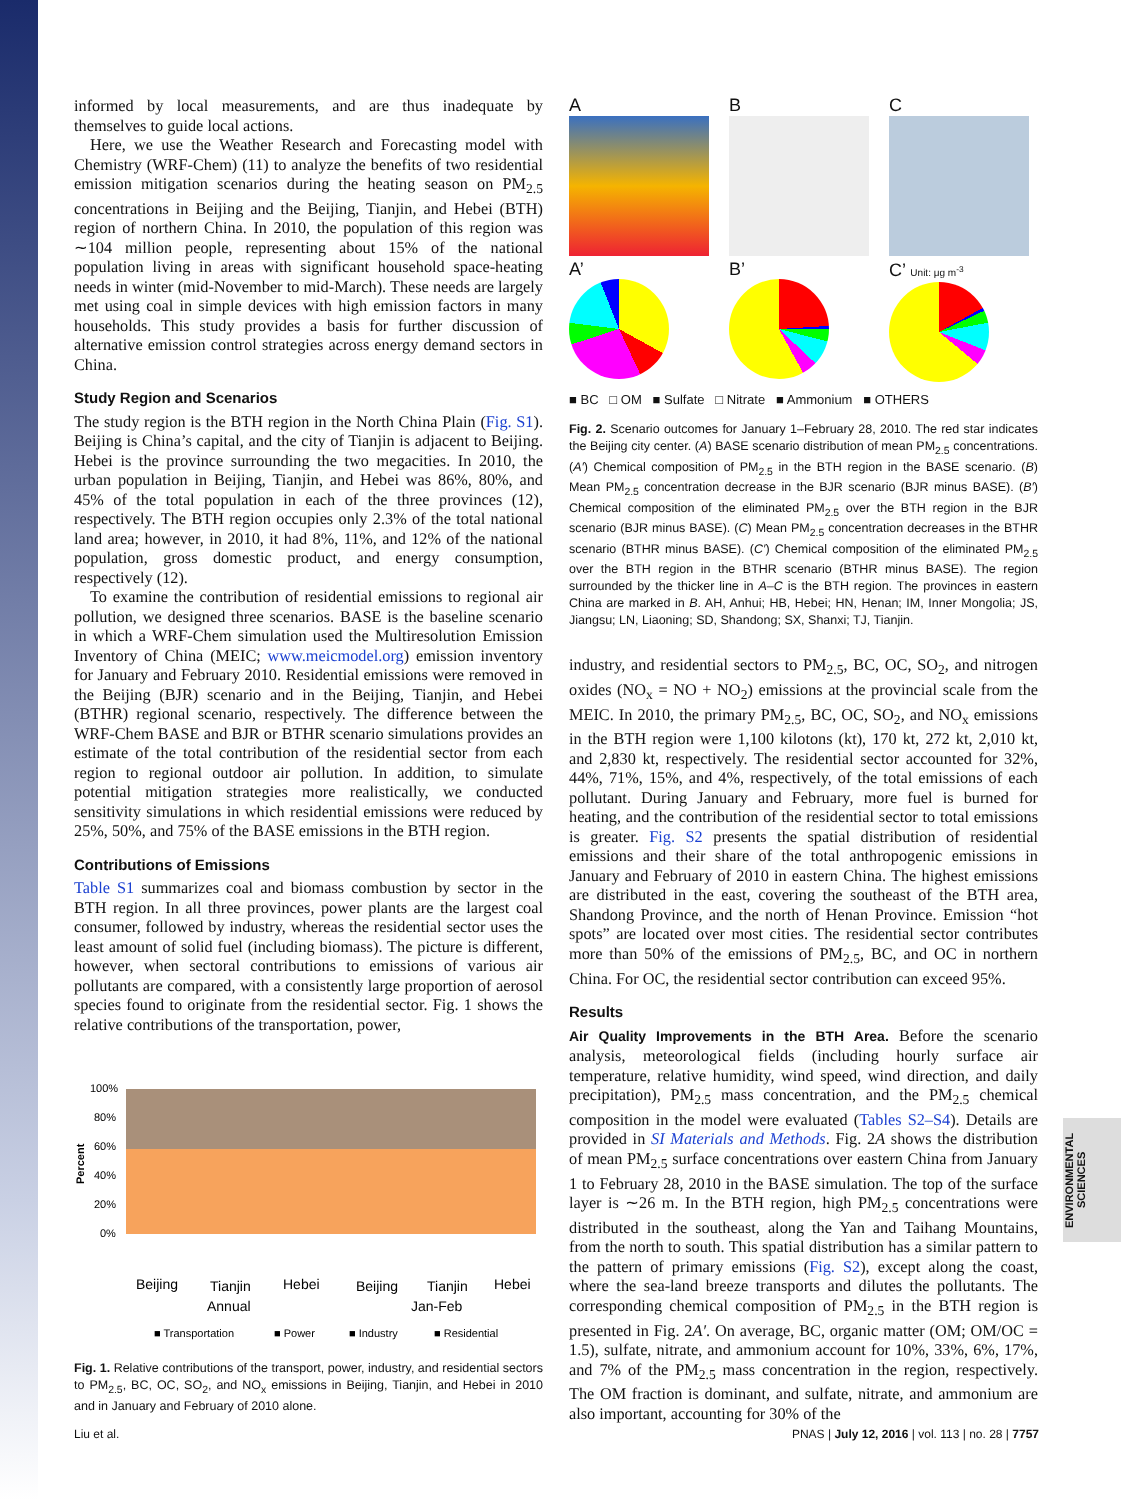informed by local measurements, and are thus inadequate by themselves to guide local actions.
Here, we use the Weather Research and Forecasting model with Chemistry (WRF-Chem) (11) to analyze the benefits of two residential emission mitigation scenarios during the heating season on PM<sub>2.5</sub> concentrations in Beijing and the Beijing, Tianjin, and Hebei (BTH) region of northern China. In 2010, the population of this region was ∼104 million people, representing about 15% of the national population living in areas with significant household space-heating needs in winter (mid-November to mid-March). These needs are largely met using coal in simple devices with high emission factors in many households. This study provides a basis for further discussion of alternative emission control strategies across energy demand sectors in China.
Study Region and Scenarios
The study region is the BTH region in the North China Plain (Fig. S1). Beijing is China’s capital, and the city of Tianjin is adjacent to Beijing. Hebei is the province surrounding the two megacities. In 2010, the urban population in Beijing, Tianjin, and Hebei was 86%, 80%, and 45% of the total population in each of the three provinces (12), respectively. The BTH region occupies only 2.3% of the total national land area; however, in 2010, it had 8%, 11%, and 12% of the national population, gross domestic product, and energy consumption, respectively (12).
To examine the contribution of residential emissions to regional air pollution, we designed three scenarios. BASE is the baseline scenario in which a WRF-Chem simulation used the Multiresolution Emission Inventory of China (MEIC; www.meicmodel.org) emission inventory for January and February 2010. Residential emissions were removed in the Beijing (BJR) scenario and in the Beijing, Tianjin, and Hebei (BTHR) regional scenario, respectively. The difference between the WRF-Chem BASE and BJR or BTHR scenario simulations provides an estimate of the total contribution of the residential sector from each region to regional outdoor air pollution. In addition, to simulate potential mitigation strategies more realistically, we conducted sensitivity simulations in which residential emissions were reduced by 25%, 50%, and 75% of the BASE emissions in the BTH region.
Contributions of Emissions
Table S1 summarizes coal and biomass combustion by sector in the BTH region. In all three provinces, power plants are the largest coal consumer, followed by industry, whereas the residential sector uses the least amount of solid fuel (including biomass). The picture is different, however, when sectoral contributions to emissions of various air pollutants are compared, with a consistently large proportion of aerosol species found to originate from the residential sector. Fig. 1 shows the relative contributions of the transportation, power,
100%
80%
60%
40%
20%
0%
Percent
Beijing
Tianjin
Hebei
Beijing
Tianjin
Hebei
Annual
Jan-Feb
■ Transportation
■ Power
■ Industry
■ Residential
Fig. 1. Relative contributions of the transport, power, industry, and residential sectors to PM<sub>2.5</sub>, BC, OC, SO<sub>2</sub>, and NO<sub>x</sub> emissions in Beijing, Tianjin, and Hebei in 2010 and in January and February of 2010 alone.
A B C
A’ B’ C’ Unit: μg m<sup>-3</sup>
■ BC □ OM ■ Sulfate □ Nitrate ■ Ammonium ■ OTHERS
Fig. 2. Scenario outcomes for January 1–February 28, 2010. The red star indicates the Beijing city center. (A) BASE scenario distribution of mean PM<sub>2.5</sub> concentrations. (A′) Chemical composition of PM<sub>2.5</sub> in the BTH region in the BASE scenario. (B) Mean PM<sub>2.5</sub> concentration decrease in the BJR scenario (BJR minus BASE). (B′) Chemical composition of the eliminated PM<sub>2.5</sub> over the BTH region in the BJR scenario (BJR minus BASE). (C) Mean PM<sub>2.5</sub> concentration decreases in the BTHR scenario (BTHR minus BASE). (C′) Chemical composition of the eliminated PM<sub>2.5</sub> over the BTH region in the BTHR scenario (BTHR minus BASE). The region surrounded by the thicker line in A–C is the BTH region. The provinces in eastern China are marked in B. AH, Anhui; HB, Hebei; HN, Henan; IM, Inner Mongolia; JS, Jiangsu; LN, Liaoning; SD, Shandong; SX, Shanxi; TJ, Tianjin.
industry, and residential sectors to PM<sub>2.5</sub>, BC, OC, SO<sub>2</sub>, and nitrogen oxides (NO<sub>x</sub> = NO + NO<sub>2</sub>) emissions at the provincial scale from the MEIC. In 2010, the primary PM<sub>2.5</sub>, BC, OC, SO<sub>2</sub>, and NO<sub>x</sub> emissions in the BTH region were 1,100 kilotons (kt), 170 kt, 272 kt, 2,010 kt, and 2,830 kt, respectively. The residential sector accounted for 32%, 44%, 71%, 15%, and 4%, respectively, of the total emissions of each pollutant. During January and February, more fuel is burned for heating, and the contribution of the residential sector to total emissions is greater. Fig. S2 presents the spatial distribution of residential emissions and their share of the total anthropogenic emissions in January and February of 2010 in eastern China. The highest emissions are distributed in the east, covering the southeast of the BTH area, Shandong Province, and the north of Henan Province. Emission “hot spots” are located over most cities. The residential sector contributes more than 50% of the emissions of PM<sub>2.5</sub>, BC, and OC in northern China. For OC, the residential sector contribution can exceed 95%.
Results
Air Quality Improvements in the BTH Area. Before the scenario analysis, meteorological fields (including hourly surface air temperature, relative humidity, wind speed, wind direction, and daily precipitation), PM<sub>2.5</sub> mass concentration, and the PM<sub>2.5</sub> chemical composition in the model were evaluated (Tables S2–S4). Details are provided in SI Materials and Methods. Fig. 2A shows the distribution of mean PM<sub>2.5</sub> surface concentrations over eastern China from January 1 to February 28, 2010 in the BASE simulation. The top of the surface layer is ∼26 m. In the BTH region, high PM<sub>2.5</sub> concentrations were distributed in the southeast, along the Yan and Taihang Mountains, from the north to south. This spatial distribution has a similar pattern to the pattern of primary emissions (Fig. S2), except along the coast, where the sea-land breeze transports and dilutes the pollutants. The corresponding chemical composition of PM<sub>2.5</sub> in the BTH region is presented in Fig. 2A′. On average, BC, organic matter (OM; OM/OC = 1.5), sulfate, nitrate, and ammonium account for 10%, 33%, 6%, 17%, and 7% of the PM<sub>2.5</sub> mass concentration in the region, respectively. The OM fraction is dominant, and sulfate, nitrate, and ammonium are also important, accounting for 30% of the
ENVIRONMENTAL SCIENCES
Liu et al. PNAS | July 12, 2016 | vol. 113 | no. 28 | 7757